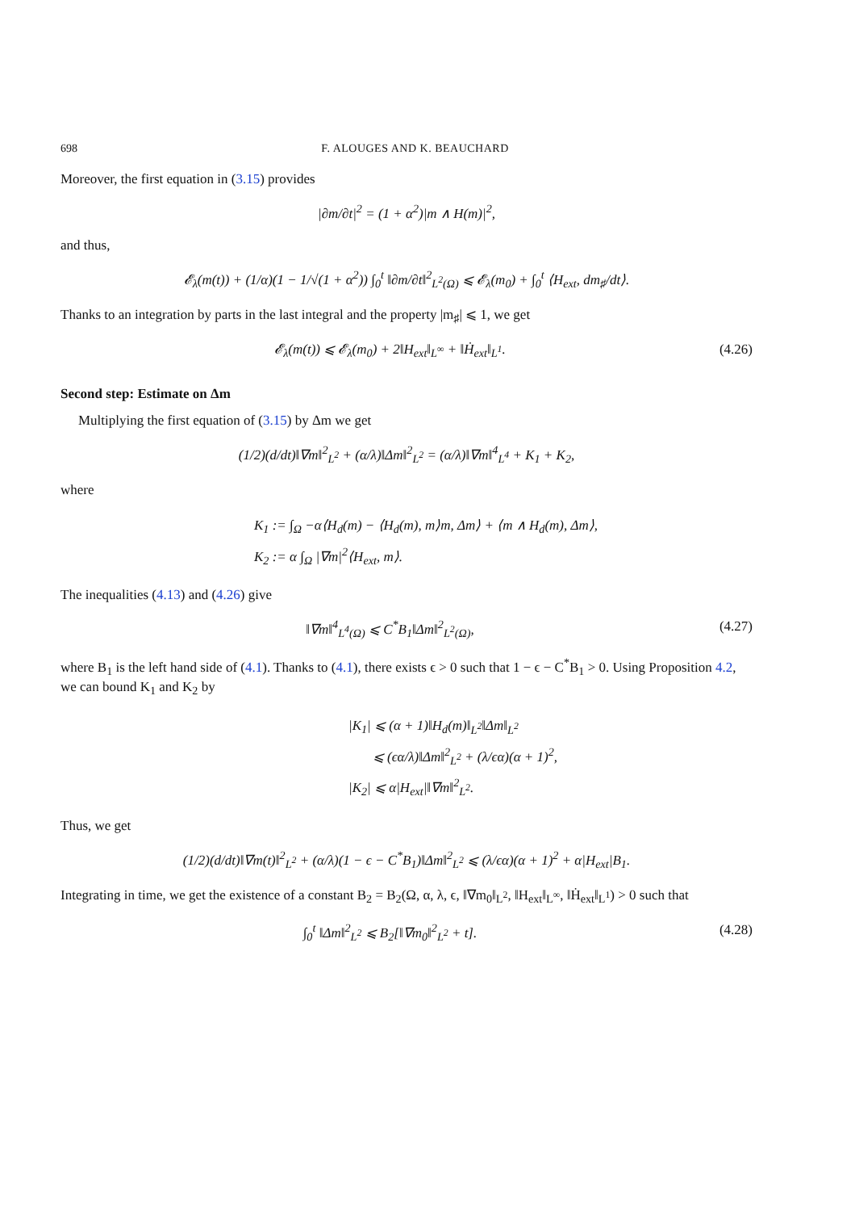698 F. ALOUGES AND K. BEAUCHARD
Moreover, the first equation in (3.15) provides
|∂m/∂t|<sup>2</sup> = (1 + α<sup>2</sup>)|m ∧ H(m)|<sup>2</sup>,
and thus,
𝓔<sub>λ</sub>(m(t)) + (1/α)(1 − 1/√(1 + α<sup>2</sup>)) ∫<sub>0</sub><sup>t</sup> ‖∂m/∂t‖<sup>2</sup><sub>L<sup>2</sup>(Ω)</sub> ⩽ 𝓔<sub>λ</sub>(m<sub>0</sub>) + ∫<sub>0</sub><sup>t</sup> ⟨H<sub>ext</sub>, dm<sub>♯</sub>/dt⟩.
Thanks to an integration by parts in the last integral and the property |m<sub>♯</sub>| ⩽ 1, we get
𝓔<sub>λ</sub>(m(t)) ⩽ 𝓔<sub>λ</sub>(m<sub>0</sub>) + 2‖H<sub>ext</sub>‖<sub>L<sup>∞</sup></sub> + ‖Ḣ<sub>ext</sub>‖<sub>L<sup>1</sup></sub>.
(4.26)
Second step: Estimate on Δm
Multiplying the first equation of (3.15) by Δm we get
(1/2)(d/dt)‖∇m‖<sup>2</sup><sub>L<sup>2</sup></sub> + (α/λ)‖Δm‖<sup>2</sup><sub>L<sup>2</sup></sub> = (α/λ)‖∇m‖<sup>4</sup><sub>L<sup>4</sup></sub> + K<sub>1</sub> + K<sub>2</sub>,
where
K<sub>1</sub> := ∫<sub>Ω</sub> −α⟨H<sub>d</sub>(m) − ⟨H<sub>d</sub>(m), m⟩m, Δm⟩ + ⟨m ∧ H<sub>d</sub>(m), Δm⟩,
K<sub>2</sub> := α ∫<sub>Ω</sub> |∇m|<sup>2</sup>⟨H<sub>ext</sub>, m⟩.
The inequalities (4.13) and (4.26) give
‖∇m‖<sup>4</sup><sub>L<sup>4</sup>(Ω)</sub> ⩽ C<sup>*</sup>B<sub>1</sub>‖Δm‖<sup>2</sup><sub>L<sup>2</sup>(Ω)</sub>, (4.27)
where B<sub>1</sub> is the left hand side of (4.1). Thanks to (4.1), there exists ϵ > 0 such that 1 − ϵ − C<sup>*</sup>B<sub>1</sub> > 0. Using Proposition 4.2, we can bound K<sub>1</sub> and K<sub>2</sub> by
|K<sub>1</sub>| ⩽ (α + 1)‖H<sub>d</sub>(m)‖<sub>L<sup>2</sup></sub>‖Δm‖<sub>L<sup>2</sup></sub>
⩽ (ϵα/λ)‖Δm‖<sup>2</sup><sub>L<sup>2</sup></sub> + (λ/ϵα)(α + 1)<sup>2</sup>,
|K<sub>2</sub>| ⩽ α|H<sub>ext</sub>|‖∇m‖<sup>2</sup><sub>L<sup>2</sup></sub>.
Thus, we get
(1/2)(d/dt)‖∇m(t)‖<sup>2</sup><sub>L<sup>2</sup></sub> + (α/λ)(1 − ϵ − C<sup>*</sup>B<sub>1</sub>)‖Δm‖<sup>2</sup><sub>L<sup>2</sup></sub> ⩽ (λ/ϵα)(α + 1)<sup>2</sup> + α|H<sub>ext</sub>|B<sub>1</sub>.
Integrating in time, we get the existence of a constant B<sub>2</sub> = B<sub>2</sub>(Ω, α, λ, ϵ, ‖∇m<sub>0</sub>‖<sub>L<sup>2</sup></sub>, ‖H<sub>ext</sub>‖<sub>L<sup>∞</sup></sub>, ‖Ḣ<sub>ext</sub>‖<sub>L<sup>1</sup></sub>) > 0 such that
∫<sub>0</sub><sup>t</sup> ‖Δm‖<sup>2</sup><sub>L<sup>2</sup></sub> ⩽ B<sub>2</sub>[‖∇m<sub>0</sub>‖<sup>2</sup><sub>L<sup>2</sup></sub> + t].
(4.28)